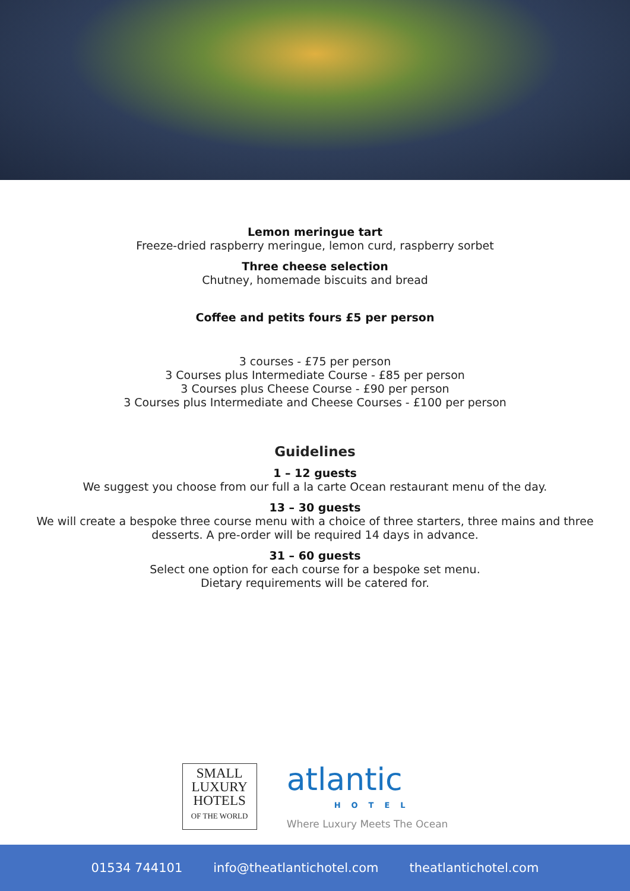Lemon meringue tart
Freeze-dried raspberry meringue, lemon curd, raspberry sorbet
Three cheese selection
Chutney, homemade biscuits and bread
Coffee and petits fours £5 per person
3 courses - £75 per person
3 Courses plus Intermediate Course - £85 per person
3 Courses plus Cheese Course - £90 per person
3 Courses plus Intermediate and Cheese Courses - £100 per person
Guidelines
1 – 12 guests
We suggest you choose from our full a la carte Ocean restaurant menu of the day.
13 – 30 guests
We will create a bespoke three course menu with a choice of three starters, three mains and three
desserts. A pre-order will be required 14 days in advance.
31 – 60 guests
Select one option for each course for a bespoke set menu.
Dietary requirements will be catered for.
SMALL
LUXURY
HOTELS
OF THE WORLD
atlantic
HOTEL
Where Luxury Meets The Ocean
01534 744101 info@theatlantichotel.com theatlantichotel.com